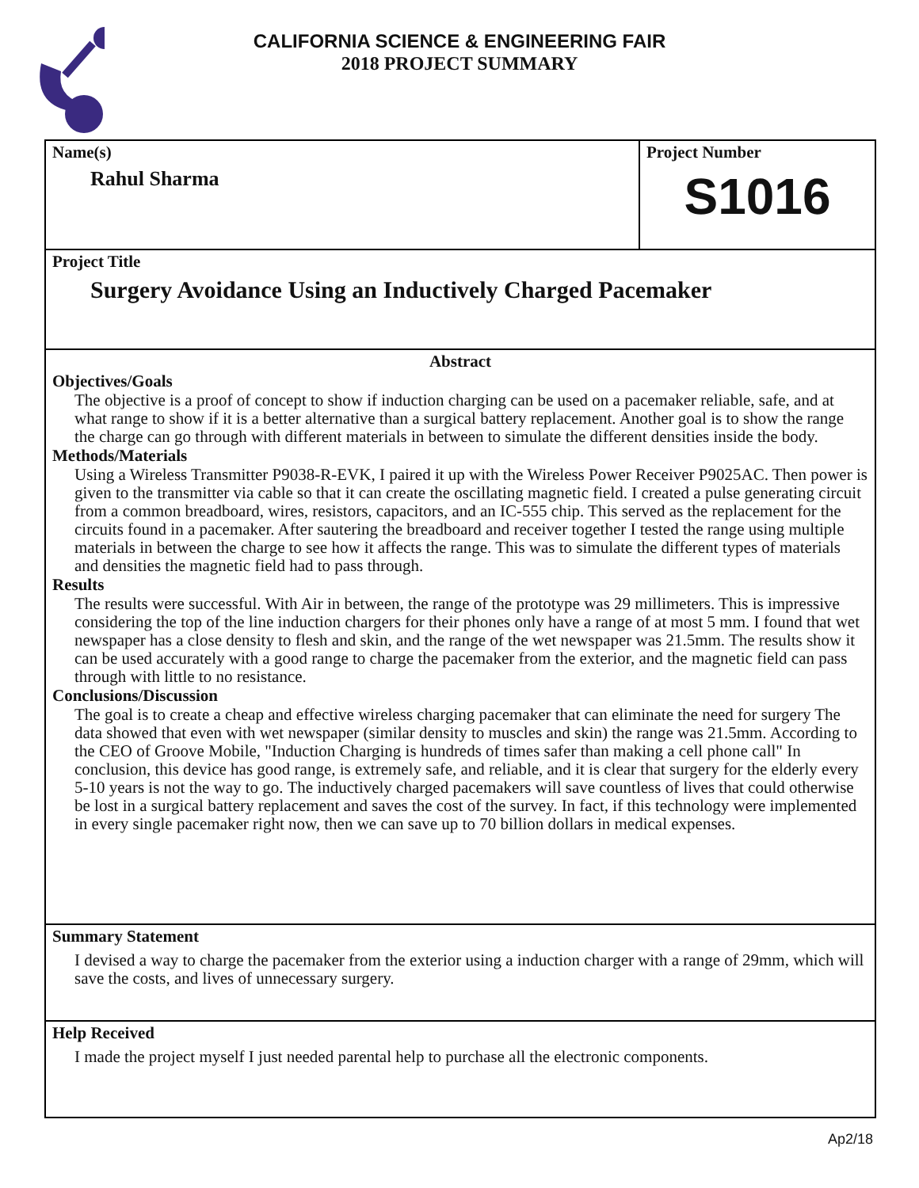CALIFORNIA SCIENCE & ENGINEERING FAIR
2018 PROJECT SUMMARY
Name(s)
Rahul Sharma
Project Number
S1016
Project Title
Surgery Avoidance Using an Inductively Charged Pacemaker
Abstract
Objectives/Goals
The objective is a proof of concept to show if induction charging can be used on a pacemaker reliable, safe, and at what range to show if it is a better alternative than a surgical battery replacement. Another goal is to show the range the charge can go through with different materials in between to simulate the different densities inside the body.
Methods/Materials
Using a Wireless Transmitter P9038-R-EVK, I paired it up with the Wireless Power Receiver P9025AC. Then power is given to the transmitter via cable so that it can create the oscillating magnetic field. I created a pulse generating circuit from a common breadboard, wires, resistors, capacitors, and an IC-555 chip. This served as the replacement for the circuits found in a pacemaker. After sautering the breadboard and receiver together I tested the range using multiple materials in between the charge to see how it affects the range. This was to simulate the different types of materials and densities the magnetic field had to pass through.
Results
The results were successful. With Air in between, the range of the prototype was 29 millimeters. This is impressive considering the top of the line induction chargers for their phones only have a range of at most 5 mm. I found that wet newspaper has a close density to flesh and skin, and the range of the wet newspaper was 21.5mm. The results show it can be used accurately with a good range to charge the pacemaker from the exterior, and the magnetic field can pass through with little to no resistance.
Conclusions/Discussion
The goal is to create a cheap and effective wireless charging pacemaker that can eliminate the need for surgery The data showed that even with wet newspaper (similar density to muscles and skin) the range was 21.5mm. According to the CEO of Groove Mobile, "Induction Charging is hundreds of times safer than making a cell phone call" In conclusion, this device has good range, is extremely safe, and reliable, and it is clear that surgery for the elderly every 5-10 years is not the way to go. The inductively charged pacemakers will save countless of lives that could otherwise be lost in a surgical battery replacement and saves the cost of the survey. In fact, if this technology were implemented in every single pacemaker right now, then we can save up to 70 billion dollars in medical expenses.
Summary Statement
I devised a way to charge the pacemaker from the exterior using a induction charger with a range of 29mm, which will save the costs, and lives of unnecessary surgery.
Help Received
I made the project myself I just needed parental help to purchase all the electronic components.
Ap2/18